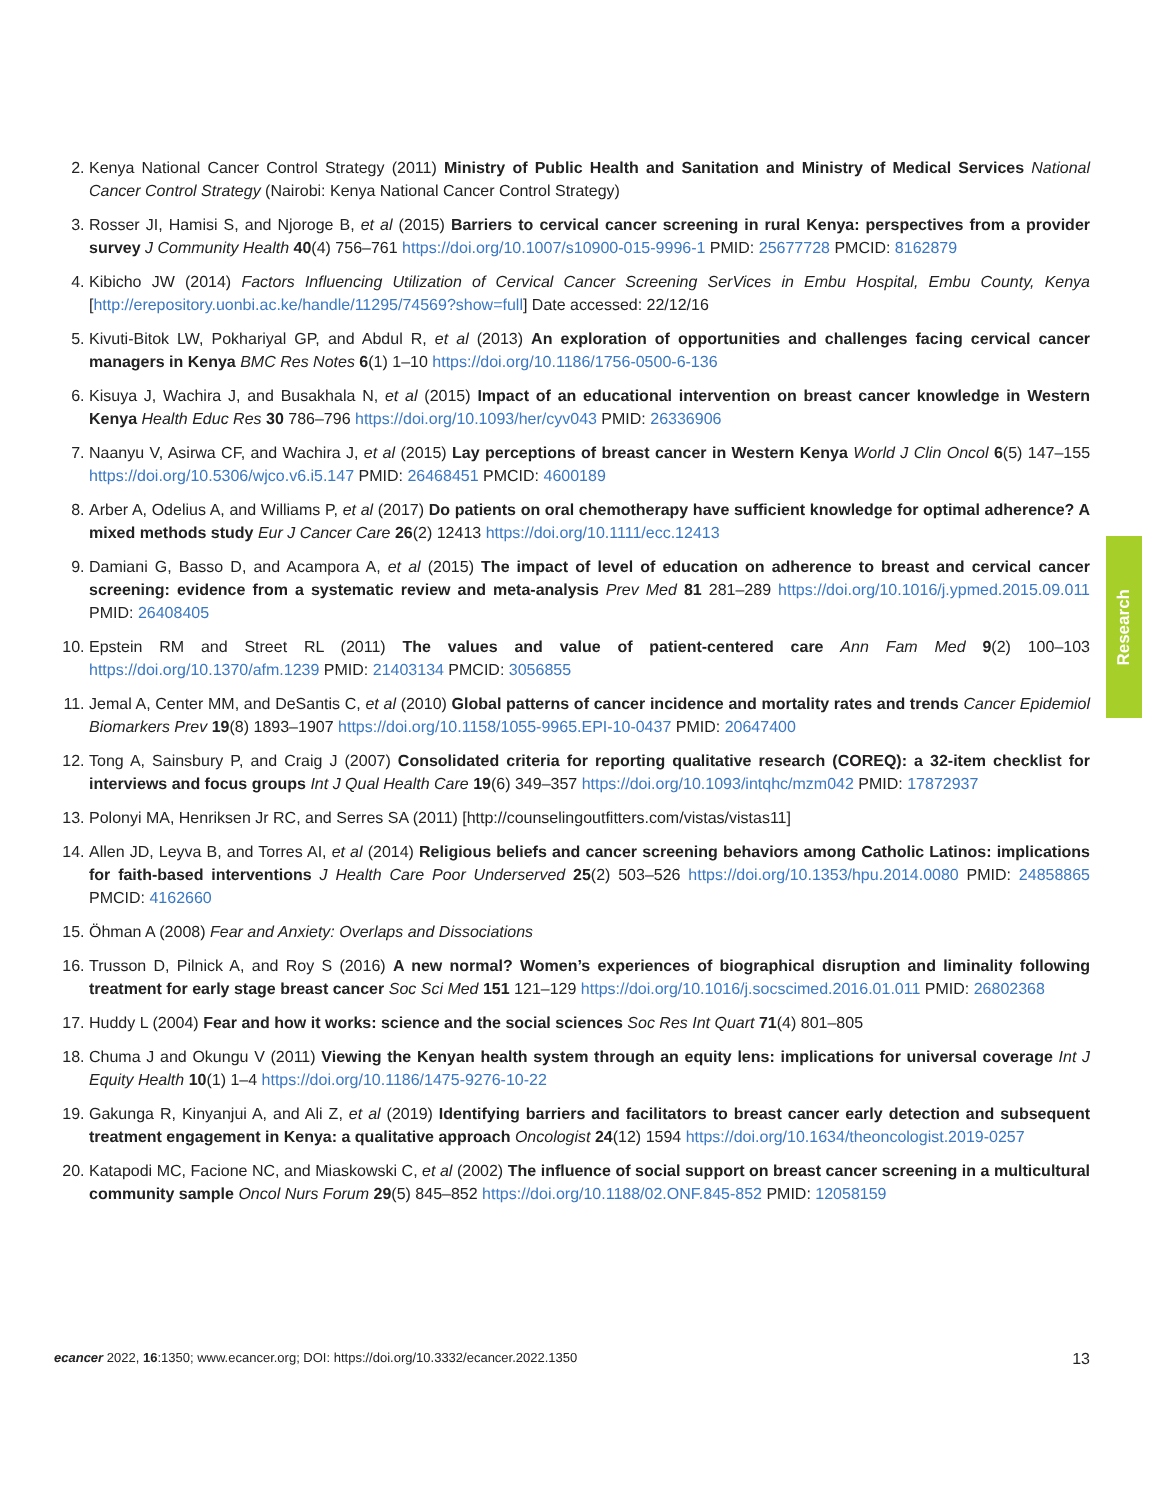2. Kenya National Cancer Control Strategy (2011) Ministry of Public Health and Sanitation and Ministry of Medical Services National Cancer Control Strategy (Nairobi: Kenya National Cancer Control Strategy)
3. Rosser JI, Hamisi S, and Njoroge B, et al (2015) Barriers to cervical cancer screening in rural Kenya: perspectives from a provider survey J Community Health 40(4) 756–761 https://doi.org/10.1007/s10900-015-9996-1 PMID: 25677728 PMCID: 8162879
4. Kibicho JW (2014) Factors Influencing Utilization of Cervical Cancer Screening SerVices in Embu Hospital, Embu County, Kenya [http://erepository.uonbi.ac.ke/handle/11295/74569?show=full] Date accessed: 22/12/16
5. Kivuti-Bitok LW, Pokhariyal GP, and Abdul R, et al (2013) An exploration of opportunities and challenges facing cervical cancer managers in Kenya BMC Res Notes 6(1) 1–10 https://doi.org/10.1186/1756-0500-6-136
6. Kisuya J, Wachira J, and Busakhala N, et al (2015) Impact of an educational intervention on breast cancer knowledge in Western Kenya Health Educ Res 30 786–796 https://doi.org/10.1093/her/cyv043 PMID: 26336906
7. Naanyu V, Asirwa CF, and Wachira J, et al (2015) Lay perceptions of breast cancer in Western Kenya World J Clin Oncol 6(5) 147–155 https://doi.org/10.5306/wjco.v6.i5.147 PMID: 26468451 PMCID: 4600189
8. Arber A, Odelius A, and Williams P, et al (2017) Do patients on oral chemotherapy have sufficient knowledge for optimal adherence? A mixed methods study Eur J Cancer Care 26(2) 12413 https://doi.org/10.1111/ecc.12413
9. Damiani G, Basso D, and Acampora A, et al (2015) The impact of level of education on adherence to breast and cervical cancer screening: evidence from a systematic review and meta-analysis Prev Med 81 281–289 https://doi.org/10.1016/j.ypmed.2015.09.011 PMID: 26408405
10. Epstein RM and Street RL (2011) The values and value of patient-centered care Ann Fam Med 9(2) 100–103 https://doi.org/10.1370/afm.1239 PMID: 21403134 PMCID: 3056855
11. Jemal A, Center MM, and DeSantis C, et al (2010) Global patterns of cancer incidence and mortality rates and trends Cancer Epidemiol Biomarkers Prev 19(8) 1893–1907 https://doi.org/10.1158/1055-9965.EPI-10-0437 PMID: 20647400
12. Tong A, Sainsbury P, and Craig J (2007) Consolidated criteria for reporting qualitative research (COREQ): a 32-item checklist for interviews and focus groups Int J Qual Health Care 19(6) 349–357 https://doi.org/10.1093/intqhc/mzm042 PMID: 17872937
13. Polonyi MA, Henriksen Jr RC, and Serres SA (2011) [http://counselingoutfitters.com/vistas/vistas11]
14. Allen JD, Leyva B, and Torres AI, et al (2014) Religious beliefs and cancer screening behaviors among Catholic Latinos: implications for faith-based interventions J Health Care Poor Underserved 25(2) 503–526 https://doi.org/10.1353/hpu.2014.0080 PMID: 24858865 PMCID: 4162660
15. Öhman A (2008) Fear and Anxiety: Overlaps and Dissociations
16. Trusson D, Pilnick A, and Roy S (2016) A new normal? Women’s experiences of biographical disruption and liminality following treatment for early stage breast cancer Soc Sci Med 151 121–129 https://doi.org/10.1016/j.socscimed.2016.01.011 PMID: 26802368
17. Huddy L (2004) Fear and how it works: science and the social sciences Soc Res Int Quart 71(4) 801–805
18. Chuma J and Okungu V (2011) Viewing the Kenyan health system through an equity lens: implications for universal coverage Int J Equity Health 10(1) 1–4 https://doi.org/10.1186/1475-9276-10-22
19. Gakunga R, Kinyanjui A, and Ali Z, et al (2019) Identifying barriers and facilitators to breast cancer early detection and subsequent treatment engagement in Kenya: a qualitative approach Oncologist 24(12) 1594 https://doi.org/10.1634/theoncologist.2019-0257
20. Katapodi MC, Facione NC, and Miaskowski C, et al (2002) The influence of social support on breast cancer screening in a multicultural community sample Oncol Nurs Forum 29(5) 845–852 https://doi.org/10.1188/02.ONF.845-852 PMID: 12058159
Research
ecancer 2022, 16:1350; www.ecancer.org; DOI: https://doi.org/10.3332/ecancer.2022.1350
13